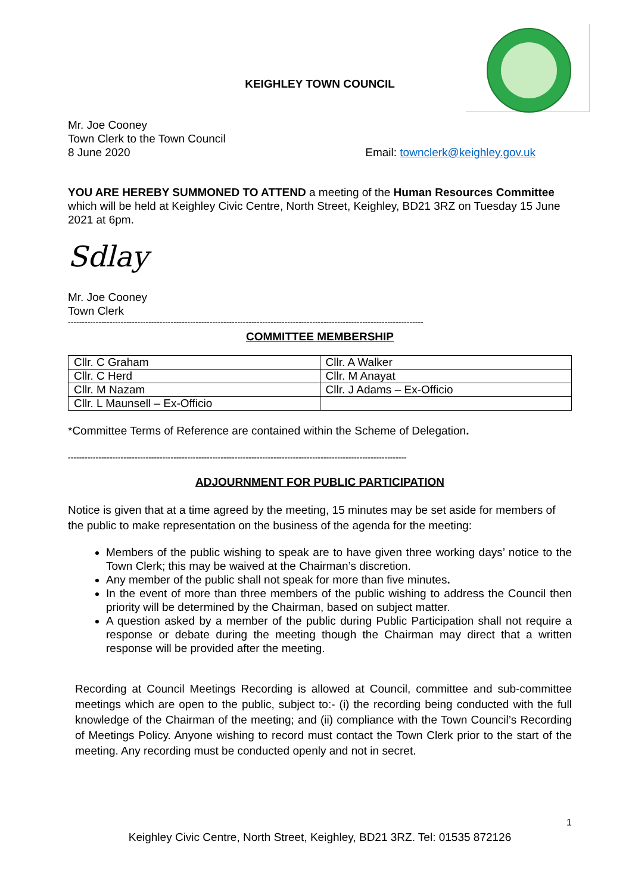KEIGHLEY TOWN COUNCIL
Mr. Joe Cooney
Town Clerk to the Town Council
8 June 2020 Email: townclerk@keighley.gov.uk
YOU ARE HEREBY SUMMONED TO ATTEND a meeting of the Human Resources Committee which will be held at Keighley Civic Centre, North Street, Keighley, BD21 3RZ on Tuesday 15 June 2021 at 6pm.
Sdlay
Mr. Joe Cooney
Town Clerk
--------------------------------------------------------------------------------------------------------------------------------
COMMITTEE MEMBERSHIP
| Cllr. C Graham | Cllr. A Walker |
| Cllr. C Herd | Cllr. M Anayat |
| Cllr. M Nazam | Cllr. J Adams – Ex-Officio |
| Cllr. L Maunsell – Ex-Officio | |
*Committee Terms of Reference are contained within the Scheme of Delegation.
--------------------------------------------------------------------------------------------------------------------------
ADJOURNMENT FOR PUBLIC PARTICIPATION
Notice is given that at a time agreed by the meeting, 15 minutes may be set aside for members of the public to make representation on the business of the agenda for the meeting:
Members of the public wishing to speak are to have given three working days’ notice to the Town Clerk; this may be waived at the Chairman’s discretion.
Any member of the public shall not speak for more than five minutes.
In the event of more than three members of the public wishing to address the Council then priority will be determined by the Chairman, based on subject matter.
A question asked by a member of the public during Public Participation shall not require a response or debate during the meeting though the Chairman may direct that a written response will be provided after the meeting.
Recording at Council Meetings Recording is allowed at Council, committee and sub-committee meetings which are open to the public, subject to:- (i) the recording being conducted with the full knowledge of the Chairman of the meeting; and (ii) compliance with the Town Council’s Recording of Meetings Policy. Anyone wishing to record must contact the Town Clerk prior to the start of the meeting. Any recording must be conducted openly and not in secret.
1
Keighley Civic Centre, North Street, Keighley, BD21 3RZ. Tel: 01535 872126